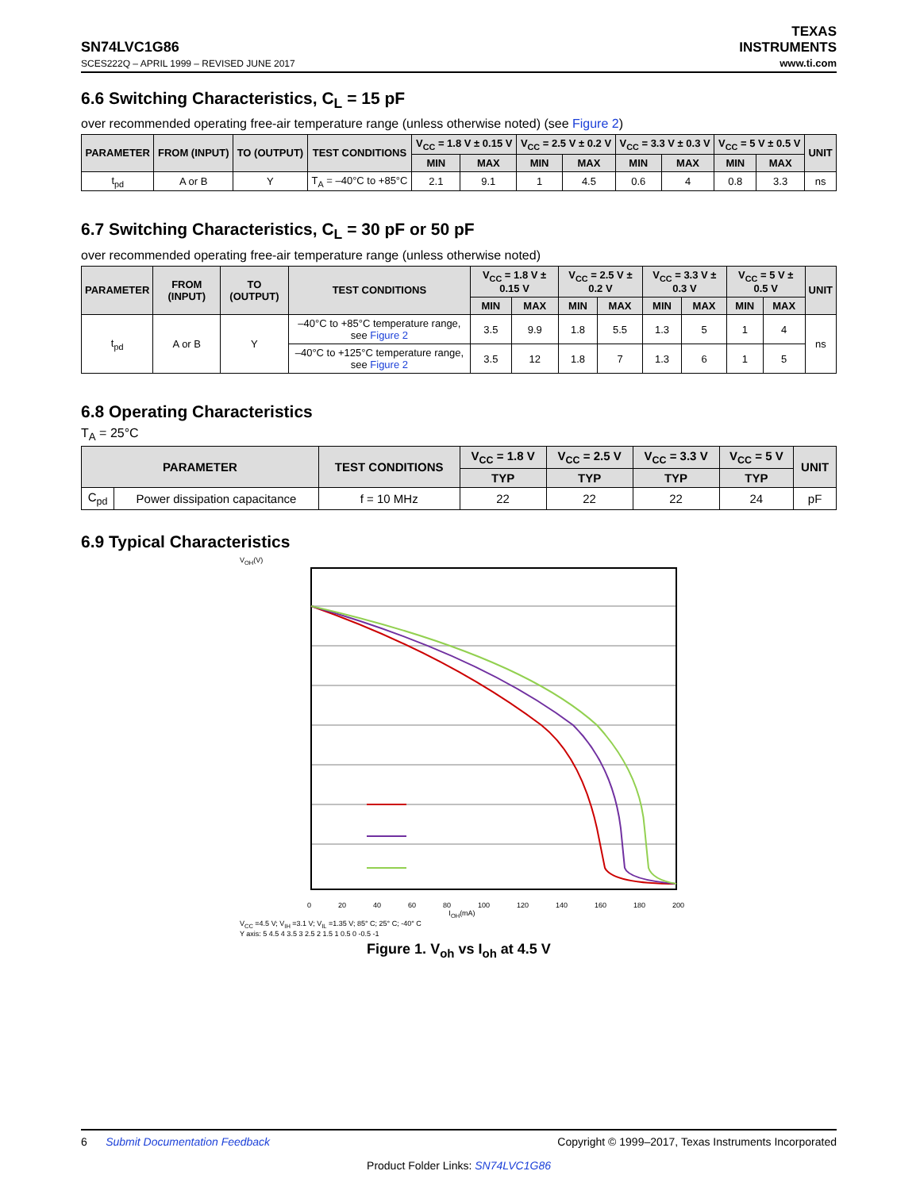SN74LVC1G86
SCES222Q – APRIL 1999 – REVISED JUNE 2017
TEXAS
INSTRUMENTS
www.ti.com
6.6 Switching Characteristics, C<sub>L</sub> = 15 pF
over recommended operating free-air temperature range (unless otherwise noted) (see Figure 2)
| PARAMETER | FROM (INPUT) | TO (OUTPUT) | TEST CONDITIONS | V<sub>CC</sub> = 1.8 V ± 0.15 V | | V<sub>CC</sub> = 2.5 V ± 0.2 V | | V<sub>CC</sub> = 3.3 V ± 0.3 V | | V<sub>CC</sub> = 5 V ± 0.5 V | | UNIT |
| --- | --- | --- | --- | --- | --- | --- | --- | --- | --- | --- | --- | --- |
| | | | | MIN | MAX | MIN | MAX | MIN | MAX | MIN | MAX | |
| t<sub>pd</sub> | A or B | Y | T<sub>A</sub> = –40°C to +85°C | 2.1 | 9.1 | 1 | 4.5 | 0.6 | 4 | 0.8 | 3.3 | ns |
6.7 Switching Characteristics, C<sub>L</sub> = 30 pF or 50 pF
over recommended operating free-air temperature range (unless otherwise noted)
| PARAMETER | FROM (INPUT) | TO (OUTPUT) | TEST CONDITIONS | V<sub>CC</sub> = 1.8 V ± 0.15 V | | V<sub>CC</sub> = 2.5 V ± 0.2 V | | V<sub>CC</sub> = 3.3 V ± 0.3 V | | V<sub>CC</sub> = 5 V ± 0.5 V | | UNIT |
| --- | --- | --- | --- | --- | --- | --- | --- | --- | --- | --- | --- | --- |
| | | | | MIN | MAX | MIN | MAX | MIN | MAX | MIN | MAX | |
| t<sub>pd</sub> | A or B | Y | –40°C to +85°C temperature range, see Figure 2 | 3.5 | 9.9 | 1.8 | 5.5 | 1.3 | 5 | 1 | 4 | ns |
| | | | –40°C to +125°C temperature range, see Figure 2 | 3.5 | 12 | 1.8 | 7 | 1.3 | 6 | 1 | 5 | |
6.8 Operating Characteristics
T<sub>A</sub> = 25°C
| PARAMETER | | TEST CONDITIONS | V<sub>CC</sub> = 1.8 V | V<sub>CC</sub> = 2.5 V | V<sub>CC</sub> = 3.3 V | V<sub>CC</sub> = 5 V | UNIT |
| --- | --- | --- | --- | --- | --- | --- | --- |
| | | | TYP | TYP | TYP | TYP | |
| C<sub>pd</sub> | Power dissipation capacitance | f = 10 MHz | 22 | 22 | 22 | 24 | pF |
6.9 Typical Characteristics
V<sub>OH</sub>(V)
0 20 40 60 80 100 120 140 160 180 200
I<sub>OH</sub>(mA)
V<sub>CC</sub> =4.5 V; V<sub>IH</sub> =3.1 V; V<sub>IL</sub> =1.35 V; 85° C; 25° C; -40° C
Y axis: 5 4.5 4 3.5 3 2.5 2 1.5 1 0.5 0 -0.5 -1
Figure 1. V<sub>oh</sub> vs I<sub>oh</sub> at 4.5 V
6 Submit Documentation Feedback Copyright © 1999–2017, Texas Instruments Incorporated
Product Folder Links: SN74LVC1G86